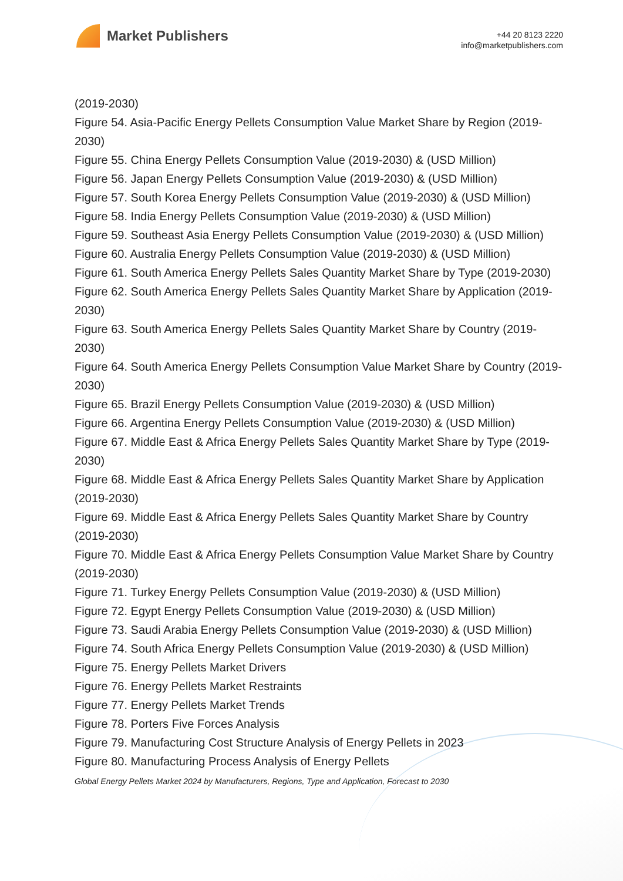Market Publishers
+44 20 8123 2220
info@marketpublishers.com
(2019-2030)
Figure 54. Asia-Pacific Energy Pellets Consumption Value Market Share by Region (2019-2030)
Figure 55. China Energy Pellets Consumption Value (2019-2030) & (USD Million)
Figure 56. Japan Energy Pellets Consumption Value (2019-2030) & (USD Million)
Figure 57. South Korea Energy Pellets Consumption Value (2019-2030) & (USD Million)
Figure 58. India Energy Pellets Consumption Value (2019-2030) & (USD Million)
Figure 59. Southeast Asia Energy Pellets Consumption Value (2019-2030) & (USD Million)
Figure 60. Australia Energy Pellets Consumption Value (2019-2030) & (USD Million)
Figure 61. South America Energy Pellets Sales Quantity Market Share by Type (2019-2030)
Figure 62. South America Energy Pellets Sales Quantity Market Share by Application (2019-2030)
Figure 63. South America Energy Pellets Sales Quantity Market Share by Country (2019-2030)
Figure 64. South America Energy Pellets Consumption Value Market Share by Country (2019-2030)
Figure 65. Brazil Energy Pellets Consumption Value (2019-2030) & (USD Million)
Figure 66. Argentina Energy Pellets Consumption Value (2019-2030) & (USD Million)
Figure 67. Middle East & Africa Energy Pellets Sales Quantity Market Share by Type (2019-2030)
Figure 68. Middle East & Africa Energy Pellets Sales Quantity Market Share by Application (2019-2030)
Figure 69. Middle East & Africa Energy Pellets Sales Quantity Market Share by Country (2019-2030)
Figure 70. Middle East & Africa Energy Pellets Consumption Value Market Share by Country (2019-2030)
Figure 71. Turkey Energy Pellets Consumption Value (2019-2030) & (USD Million)
Figure 72. Egypt Energy Pellets Consumption Value (2019-2030) & (USD Million)
Figure 73. Saudi Arabia Energy Pellets Consumption Value (2019-2030) & (USD Million)
Figure 74. South Africa Energy Pellets Consumption Value (2019-2030) & (USD Million)
Figure 75. Energy Pellets Market Drivers
Figure 76. Energy Pellets Market Restraints
Figure 77. Energy Pellets Market Trends
Figure 78. Porters Five Forces Analysis
Figure 79. Manufacturing Cost Structure Analysis of Energy Pellets in 2023
Figure 80. Manufacturing Process Analysis of Energy Pellets
Global Energy Pellets Market 2024 by Manufacturers, Regions, Type and Application, Forecast to 2030